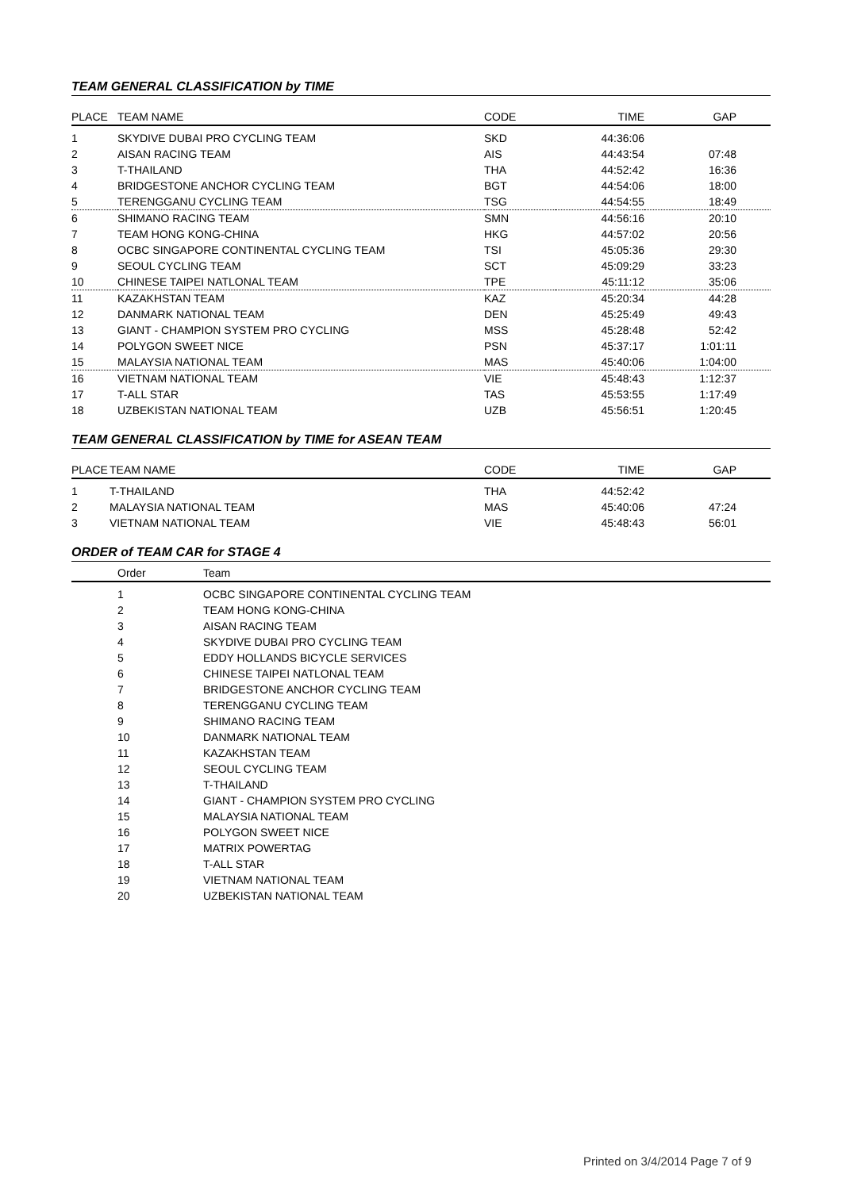TEAM GENERAL CLASSIFICATION by TIME
| PLACE | TEAM NAME | CODE | TIME | GAP | |
| --- | --- | --- | --- | --- | --- |
| 1 | SKYDIVE DUBAI PRO CYCLING TEAM | SKD | 44:36:06 | | |
| 2 | AISAN RACING TEAM | AIS | 44:43:54 | 07:48 | |
| 3 | T-THAILAND | THA | 44:52:42 | 16:36 | |
| 4 | BRIDGESTONE ANCHOR CYCLING TEAM | BGT | 44:54:06 | 18:00 | |
| 5 | TERENGGANU CYCLING TEAM | TSG | 44:54:55 | 18:49 | |
| 6 | SHIMANO RACING TEAM | SMN | 44:56:16 | 20:10 | |
| 7 | TEAM HONG KONG-CHINA | HKG | 44:57:02 | 20:56 | |
| 8 | OCBC SINGAPORE CONTINENTAL CYCLING TEAM | TSI | 45:05:36 | 29:30 | |
| 9 | SEOUL CYCLING TEAM | SCT | 45:09:29 | 33:23 | |
| 10 | CHINESE TAIPEI NATLONAL TEAM | TPE | 45:11:12 | 35:06 | |
| 11 | KAZAKHSTAN TEAM | KAZ | 45:20:34 | 44:28 | |
| 12 | DANMARK NATIONAL TEAM | DEN | 45:25:49 | 49:43 | |
| 13 | GIANT - CHAMPION SYSTEM PRO CYCLING | MSS | 45:28:48 | 52:42 | |
| 14 | POLYGON SWEET NICE | PSN | 45:37:17 | 1:01:11 | |
| 15 | MALAYSIA NATIONAL TEAM | MAS | 45:40:06 | 1:04:00 | |
| 16 | VIETNAM NATIONAL TEAM | VIE | 45:48:43 | 1:12:37 | |
| 17 | T-ALL STAR | TAS | 45:53:55 | 1:17:49 | |
| 18 | UZBEKISTAN NATIONAL TEAM | UZB | 45:56:51 | 1:20:45 | |
TEAM GENERAL CLASSIFICATION by TIME for ASEAN TEAM
| PLACE | TEAM NAME | CODE | TIME | GAP | |
| --- | --- | --- | --- | --- | --- |
| 1 | T-THAILAND | THA | 44:52:42 | | |
| 2 | MALAYSIA NATIONAL TEAM | MAS | 45:40:06 | 47:24 | |
| 3 | VIETNAM NATIONAL TEAM | VIE | 45:48:43 | 56:01 | |
ORDER of TEAM CAR for STAGE 4
| | Order | Team |
| --- | --- | --- |
| | 1 | OCBC SINGAPORE CONTINENTAL CYCLING TEAM |
| | 2 | TEAM HONG KONG-CHINA |
| | 3 | AISAN RACING TEAM |
| | 4 | SKYDIVE DUBAI PRO CYCLING TEAM |
| | 5 | EDDY HOLLANDS BICYCLE SERVICES |
| | 6 | CHINESE TAIPEI NATLONAL TEAM |
| | 7 | BRIDGESTONE ANCHOR CYCLING TEAM |
| | 8 | TERENGGANU CYCLING TEAM |
| | 9 | SHIMANO RACING TEAM |
| | 10 | DANMARK NATIONAL TEAM |
| | 11 | KAZAKHSTAN TEAM |
| | 12 | SEOUL CYCLING TEAM |
| | 13 | T-THAILAND |
| | 14 | GIANT - CHAMPION SYSTEM PRO CYCLING |
| | 15 | MALAYSIA NATIONAL TEAM |
| | 16 | POLYGON SWEET NICE |
| | 17 | MATRIX POWERTAG |
| | 18 | T-ALL STAR |
| | 19 | VIETNAM NATIONAL TEAM |
| | 20 | UZBEKISTAN NATIONAL TEAM |
Printed on 3/4/2014 Page 7 of 9